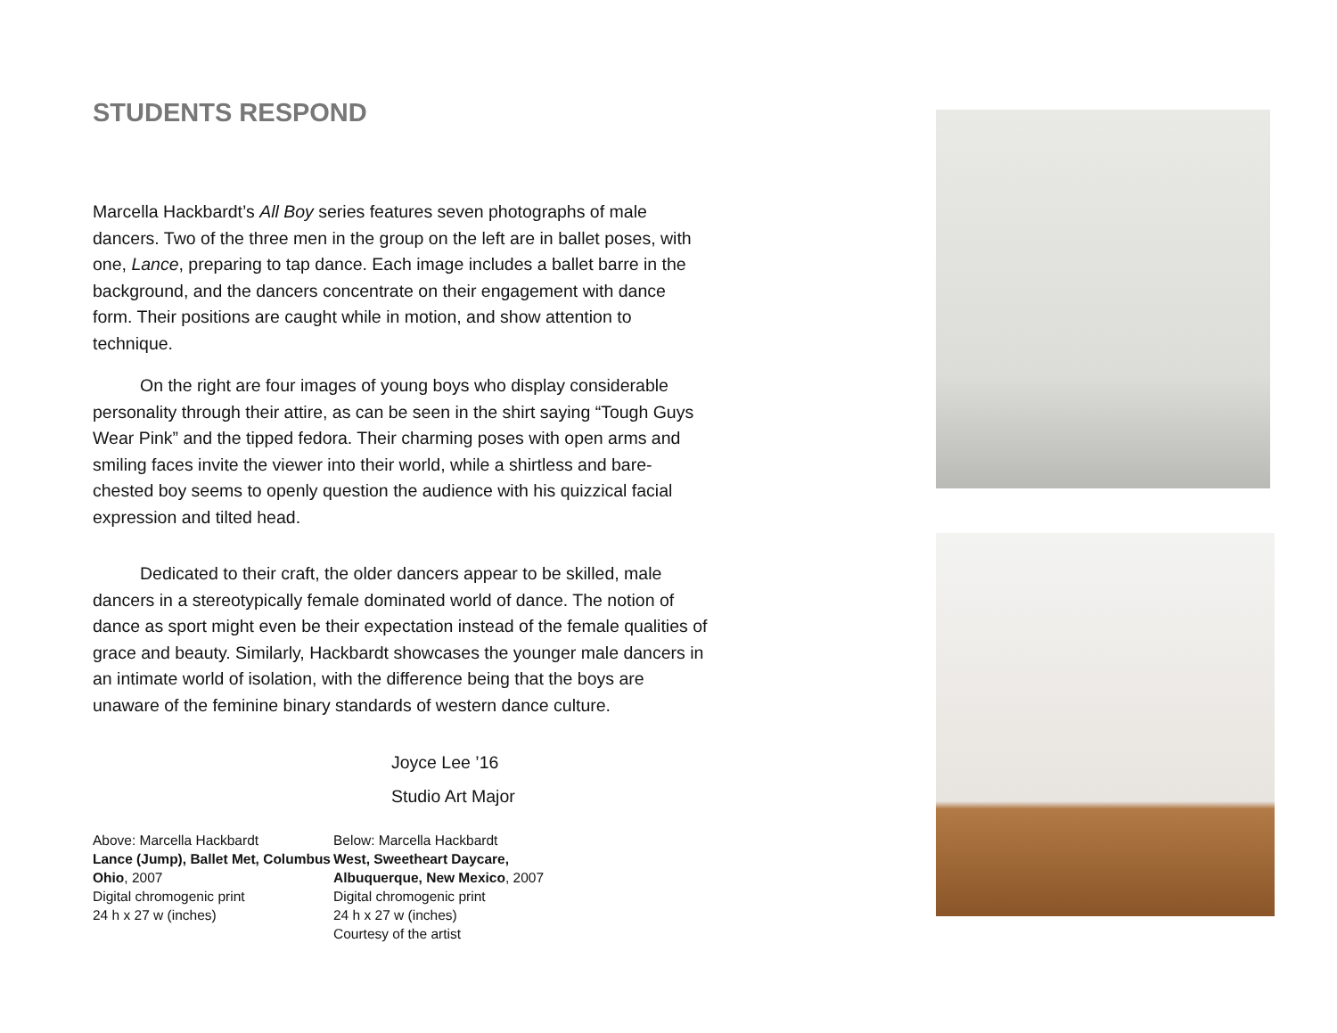STUDENTS RESPOND
Marcella Hackbardt’s All Boy series features seven photographs of male dancers. Two of the three men in the group on the left are in ballet poses, with one, Lance, preparing to tap dance. Each image includes a ballet barre in the background, and the dancers concentrate on their engagement with dance form. Their positions are caught while in motion, and show attention to technique.
On the right are four images of young boys who display considerable personality through their attire, as can be seen in the shirt saying “Tough Guys Wear Pink” and the tipped fedora. Their charming poses with open arms and smiling faces invite the viewer into their world, while a shirtless and bare-chested boy seems to openly question the audience with his quizzical facial expression and tilted head.
Dedicated to their craft, the older dancers appear to be skilled, male dancers in a stereotypically female dominated world of dance. The notion of dance as sport might even be their expectation instead of the female qualities of grace and beauty. Similarly, Hackbardt showcases the younger male dancers in an intimate world of isolation, with the difference being that the boys are unaware of the feminine binary standards of western dance culture.
Joyce Lee ’16
Studio Art Major
Above: Marcella Hackbardt
Lance (Jump), Ballet Met, Columbus Ohio, 2007
Digital chromogenic print
24 h x 27 w (inches)
Below: Marcella Hackbardt
West, Sweetheart Daycare, Albuquerque, New Mexico, 2007
Digital chromogenic print
24 h x 27 w (inches)
Courtesy of the artist